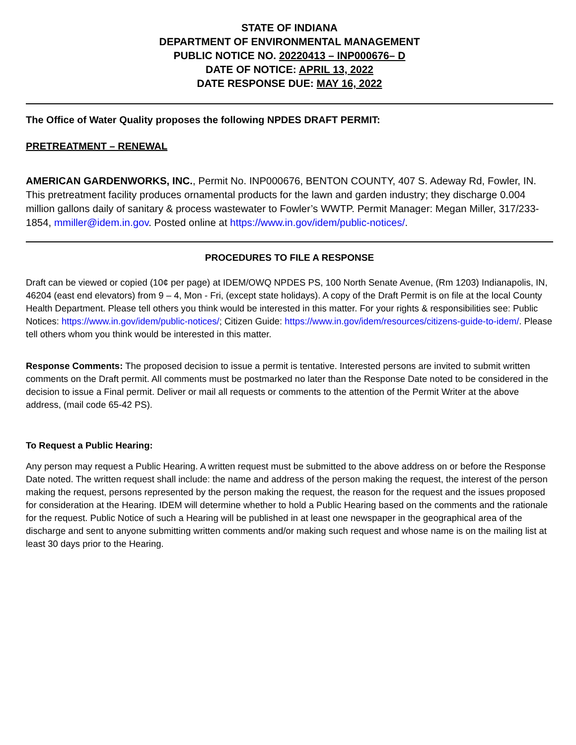STATE OF INDIANA
DEPARTMENT OF ENVIRONMENTAL MANAGEMENT
PUBLIC NOTICE NO. 20220413 – INP000676– D
DATE OF NOTICE: APRIL 13, 2022
DATE RESPONSE DUE: MAY 16, 2022
The Office of Water Quality proposes the following NPDES DRAFT PERMIT:
PRETREATMENT – RENEWAL
AMERICAN GARDENWORKS, INC., Permit No. INP000676, BENTON COUNTY, 407 S. Adeway Rd, Fowler, IN. This pretreatment facility produces ornamental products for the lawn and garden industry; they discharge 0.004 million gallons daily of sanitary & process wastewater to Fowler’s WWTP. Permit Manager: Megan Miller, 317/233-1854, mmiller@idem.in.gov. Posted online at https://www.in.gov/idem/public-notices/.
PROCEDURES TO FILE A RESPONSE
Draft can be viewed or copied (10¢ per page) at IDEM/OWQ NPDES PS, 100 North Senate Avenue, (Rm 1203) Indianapolis, IN, 46204 (east end elevators) from 9 – 4, Mon - Fri, (except state holidays). A copy of the Draft Permit is on file at the local County Health Department. Please tell others you think would be interested in this matter. For your rights & responsibilities see: Public Notices: https://www.in.gov/idem/public-notices/; Citizen Guide: https://www.in.gov/idem/resources/citizens-guide-to-idem/. Please tell others whom you think would be interested in this matter.
Response Comments: The proposed decision to issue a permit is tentative. Interested persons are invited to submit written comments on the Draft permit. All comments must be postmarked no later than the Response Date noted to be considered in the decision to issue a Final permit. Deliver or mail all requests or comments to the attention of the Permit Writer at the above address, (mail code 65-42 PS).
To Request a Public Hearing:
Any person may request a Public Hearing. A written request must be submitted to the above address on or before the Response Date noted. The written request shall include: the name and address of the person making the request, the interest of the person making the request, persons represented by the person making the request, the reason for the request and the issues proposed for consideration at the Hearing. IDEM will determine whether to hold a Public Hearing based on the comments and the rationale for the request. Public Notice of such a Hearing will be published in at least one newspaper in the geographical area of the discharge and sent to anyone submitting written comments and/or making such request and whose name is on the mailing list at least 30 days prior to the Hearing.